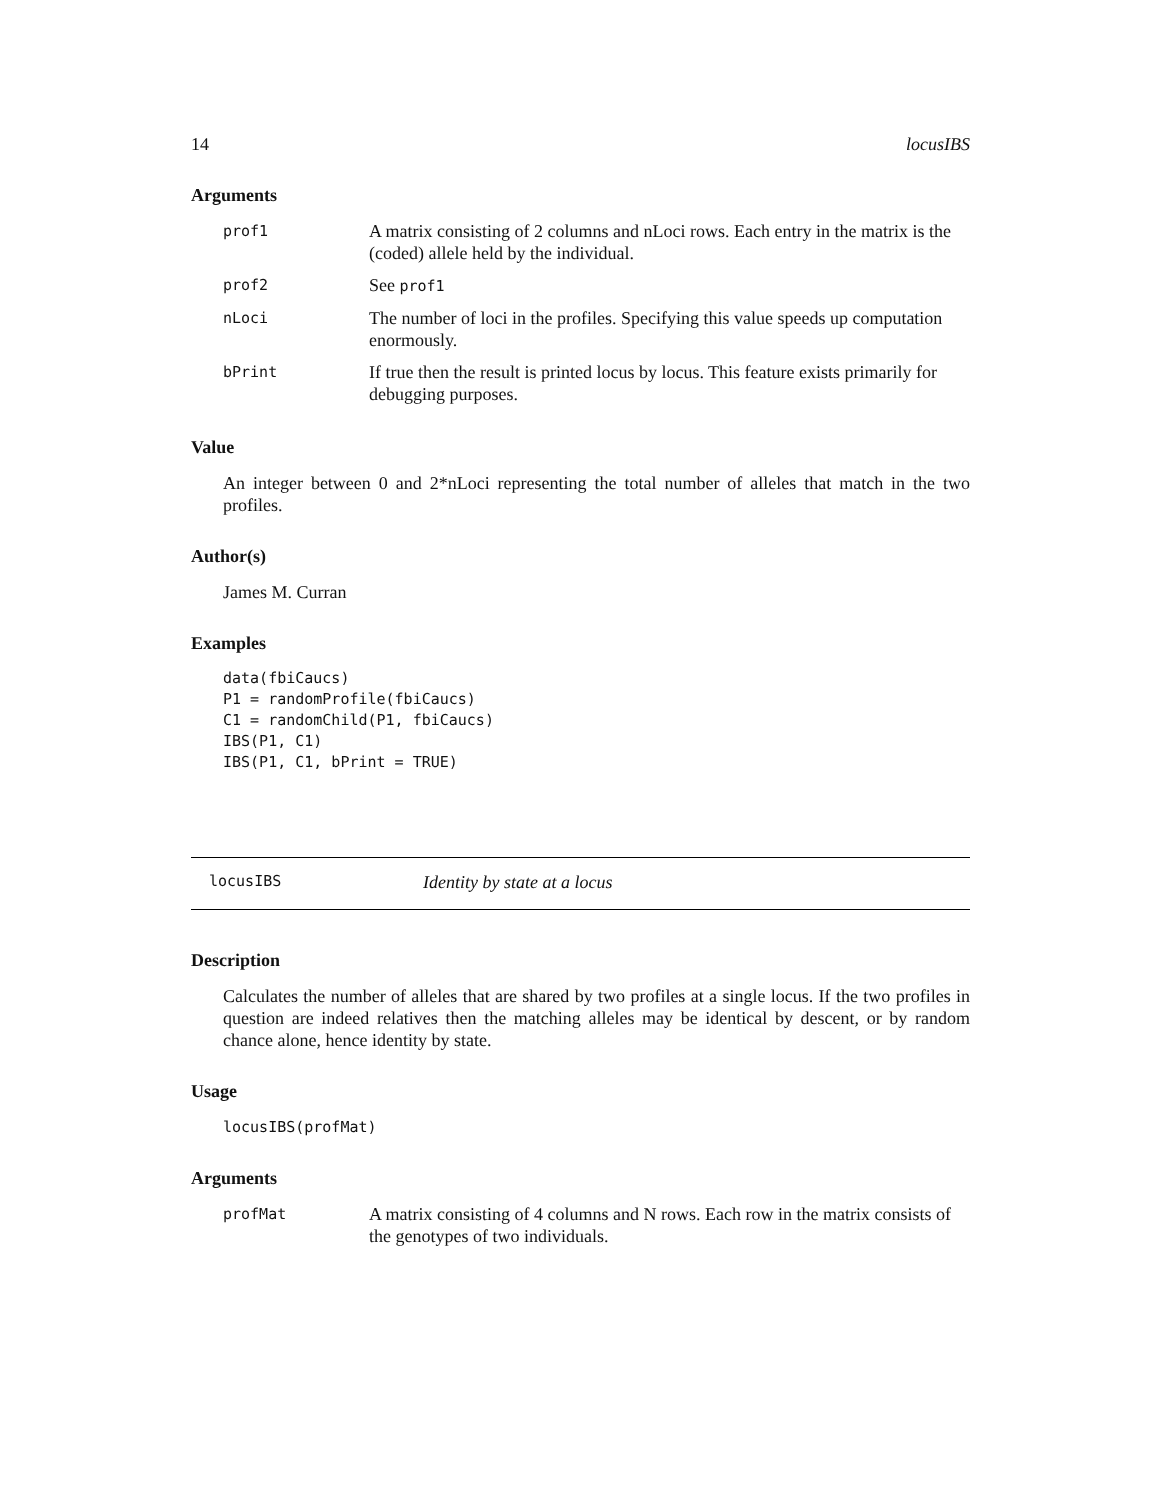14 locusIBS
Arguments
| prof1 | A matrix consisting of 2 columns and nLoci rows. Each entry in the matrix is the (coded) allele held by the individual. |
| prof2 | See prof1 |
| nLoci | The number of loci in the profiles. Specifying this value speeds up computation enormously. |
| bPrint | If true then the result is printed locus by locus. This feature exists primarily for debugging purposes. |
Value
An integer between 0 and 2*nLoci representing the total number of alleles that match in the two profiles.
Author(s)
James M. Curran
Examples
data(fbiCaucs)
P1 = randomProfile(fbiCaucs)
C1 = randomChild(P1, fbiCaucs)
IBS(P1, C1)
IBS(P1, C1, bPrint = TRUE)
locusIBS Identity by state at a locus
Description
Calculates the number of alleles that are shared by two profiles at a single locus. If the two profiles in question are indeed relatives then the matching alleles may be identical by descent, or by random chance alone, hence identity by state.
Usage
locusIBS(profMat)
Arguments
| profMat | A matrix consisting of 4 columns and N rows. Each row in the matrix consists of the genotypes of two individuals. |